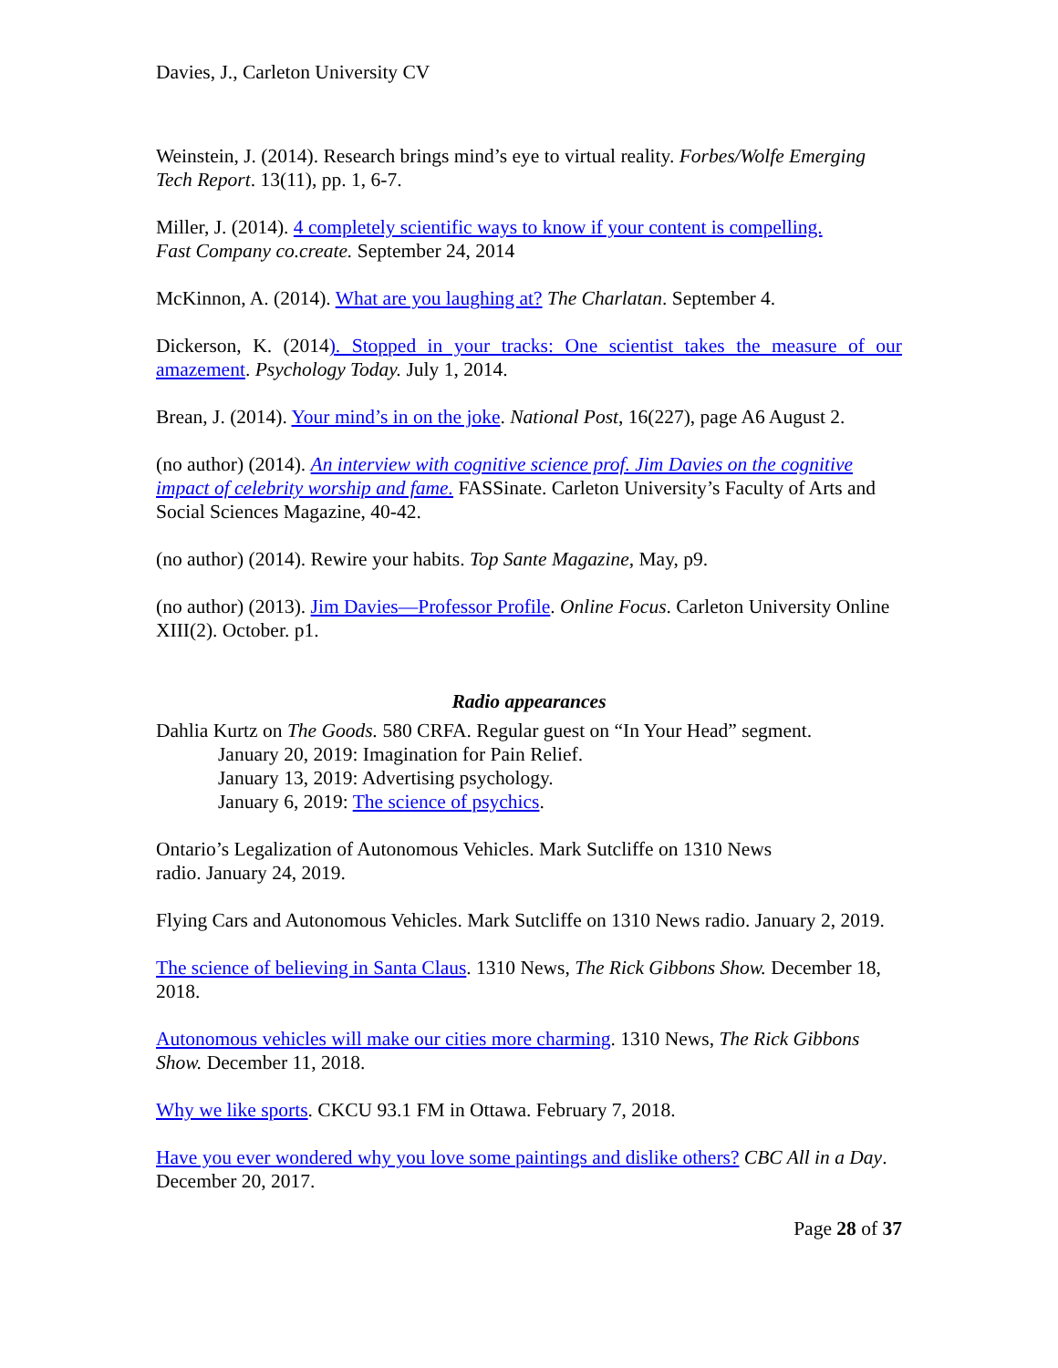Davies, J., Carleton University CV
Weinstein, J. (2014). Research brings mind’s eye to virtual reality. Forbes/Wolfe Emerging Tech Report. 13(11), pp. 1, 6-7.
Miller, J. (2014). 4 completely scientific ways to know if your content is compelling.
Fast Company co.create. September 24, 2014
McKinnon, A. (2014). What are you laughing at? The Charlatan. September 4.
Dickerson, K. (2014). Stopped in your tracks: One scientist takes the measure of our amazement. Psychology Today. July 1, 2014.
Brean, J. (2014). Your mind’s in on the joke. National Post, 16(227), page A6 August 2.
(no author) (2014). An interview with cognitive science prof. Jim Davies on the cognitive impact of celebrity worship and fame. FASSinate. Carleton University’s Faculty of Arts and Social Sciences Magazine, 40-42.
(no author) (2014). Rewire your habits. Top Sante Magazine, May, p9.
(no author) (2013). Jim Davies—Professor Profile. Online Focus. Carleton University Online XIII(2). October. p1.
Radio appearances
Dahlia Kurtz on The Goods. 580 CRFA. Regular guest on “In Your Head” segment.
January 20, 2019: Imagination for Pain Relief.
January 13, 2019: Advertising psychology.
January 6, 2019: The science of psychics.
Ontario’s Legalization of Autonomous Vehicles. Mark Sutcliffe on 1310 News
radio. January 24, 2019.
Flying Cars and Autonomous Vehicles. Mark Sutcliffe on 1310 News radio. January 2, 2019.
The science of believing in Santa Claus. 1310 News, The Rick Gibbons Show. December 18, 2018.
Autonomous vehicles will make our cities more charming. 1310 News, The Rick Gibbons Show. December 11, 2018.
Why we like sports. CKCU 93.1 FM in Ottawa. February 7, 2018.
Have you ever wondered why you love some paintings and dislike others? CBC All in a Day. December 20, 2017.
Page 28 of 37